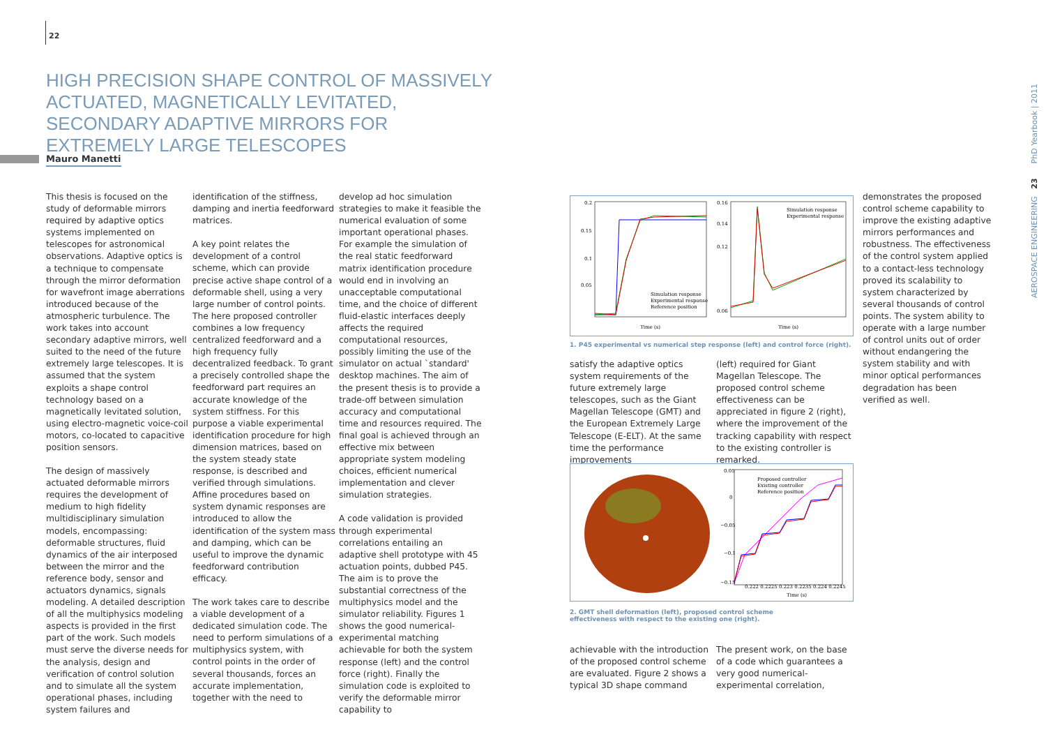22
HIGH PRECISION SHAPE CONTROL OF MASSIVELY ACTUATED, MAGNETICALLY LEVITATED, SECONDARY ADAPTIVE MIRRORS FOR EXTREMELY LARGE TELESCOPES
Mauro Manetti
This thesis is focused on the study of deformable mirrors required by adaptive optics systems implemented on telescopes for astronomical observations. Adaptive optics is a technique to compensate through the mirror deformation for wavefront image aberrations introduced because of the atmospheric turbulence. The work takes into account secondary adaptive mirrors, well suited to the need of the future extremely large telescopes. It is assumed that the system exploits a shape control technology based on a magnetically levitated solution, using electro-magnetic voice-coil motors, co-located to capacitive position sensors.
The design of massively actuated deformable mirrors requires the development of medium to high fidelity multidisciplinary simulation models, encompassing: deformable structures, fluid dynamics of the air interposed between the mirror and the reference body, sensor and actuators dynamics, signals modeling. A detailed description of all the multiphysics modeling aspects is provided in the first part of the work. Such models must serve the diverse needs for the analysis, design and verification of control solution and to simulate all the system operational phases, including system failures and
identification of the stiffness, damping and inertia feedforward matrices.
A key point relates the development of a control scheme, which can provide precise active shape control of a deformable shell, using a very large number of control points. The here proposed controller combines a low frequency centralized feedforward and a high frequency fully decentralized feedback. To grant a precisely controlled shape the feedforward part requires an accurate knowledge of the system stiffness. For this purpose a viable experimental identification procedure for high dimension matrices, based on the system steady state response, is described and verified through simulations. Affine procedures based on system dynamic responses are introduced to allow the identification of the system mass and damping, which can be useful to improve the dynamic feedforward contribution efficacy.
The work takes care to describe a viable development of a dedicated simulation code. The need to perform simulations of a multiphysics system, with control points in the order of several thousands, forces an accurate implementation, together with the need to
develop ad hoc simulation strategies to make it feasible the numerical evaluation of some important operational phases. For example the simulation of the real static feedforward matrix identification procedure would end in involving an unacceptable computational time, and the choice of different fluid-elastic interfaces deeply affects the required computational resources, possibly limiting the use of the simulator on actual `standard' desktop machines. The aim of the present thesis is to provide a trade-off between simulation accuracy and computational time and resources required. The final goal is achieved through an effective mix between appropriate system modeling choices, efficient numerical implementation and clever simulation strategies.
A code validation is provided through experimental correlations entailing an adaptive shell prototype with 45 actuation points, dubbed P45. The aim is to prove the substantial correctness of the multiphysics model and the simulator reliability. Figures 1 shows the good numerical-experimental matching achievable for both the system response (left) and the control force (right). Finally the simulation code is exploited to verify the deformable mirror capability to
0.2
0.15
0.1
0.05
0.16
0.14
0.12
0.06
Time (s)
Time (s)
Simulation response
Experimental response
Reference position
Simulation response
Experimental response
1. P45 experimental vs numerical step response (left) and control force (right).
satisfy the adaptive optics system requirements of the future extremely large telescopes, such as the Giant Magellan Telescope (GMT) and the European Extremely Large Telescope (E-ELT). At the same time the performance improvements
(left) required for Giant Magellan Telescope. The proposed control scheme effectiveness can be appreciated in figure 2 (right), where the improvement of the tracking capability with respect to the existing controller is remarked.
0.05
0
−0.05
−0.1
−0.15
0.222 0.2225 0.223 0.2235 0.224 0.2245
Time (s)
Proposed controller
Existing controller
Reference position
2. GMT shell deformation (left), proposed control scheme
effectiveness with respect to the existing one (right).
achievable with the introduction of the proposed control scheme are evaluated. Figure 2 shows a typical 3D shape command
The present work, on the base of a code which guarantees a very good numerical-experimental correlation,
demonstrates the proposed control scheme capability to improve the existing adaptive mirrors performances and robustness. The effectiveness of the control system applied to a contact-less technology proved its scalability to system characterized by several thousands of control points. The system ability to operate with a large number of control units out of order without endangering the system stability and with minor optical performances degradation has been verified as well.
AEROSPACE ENGINEERING 23 PhD Yearbook | 2011